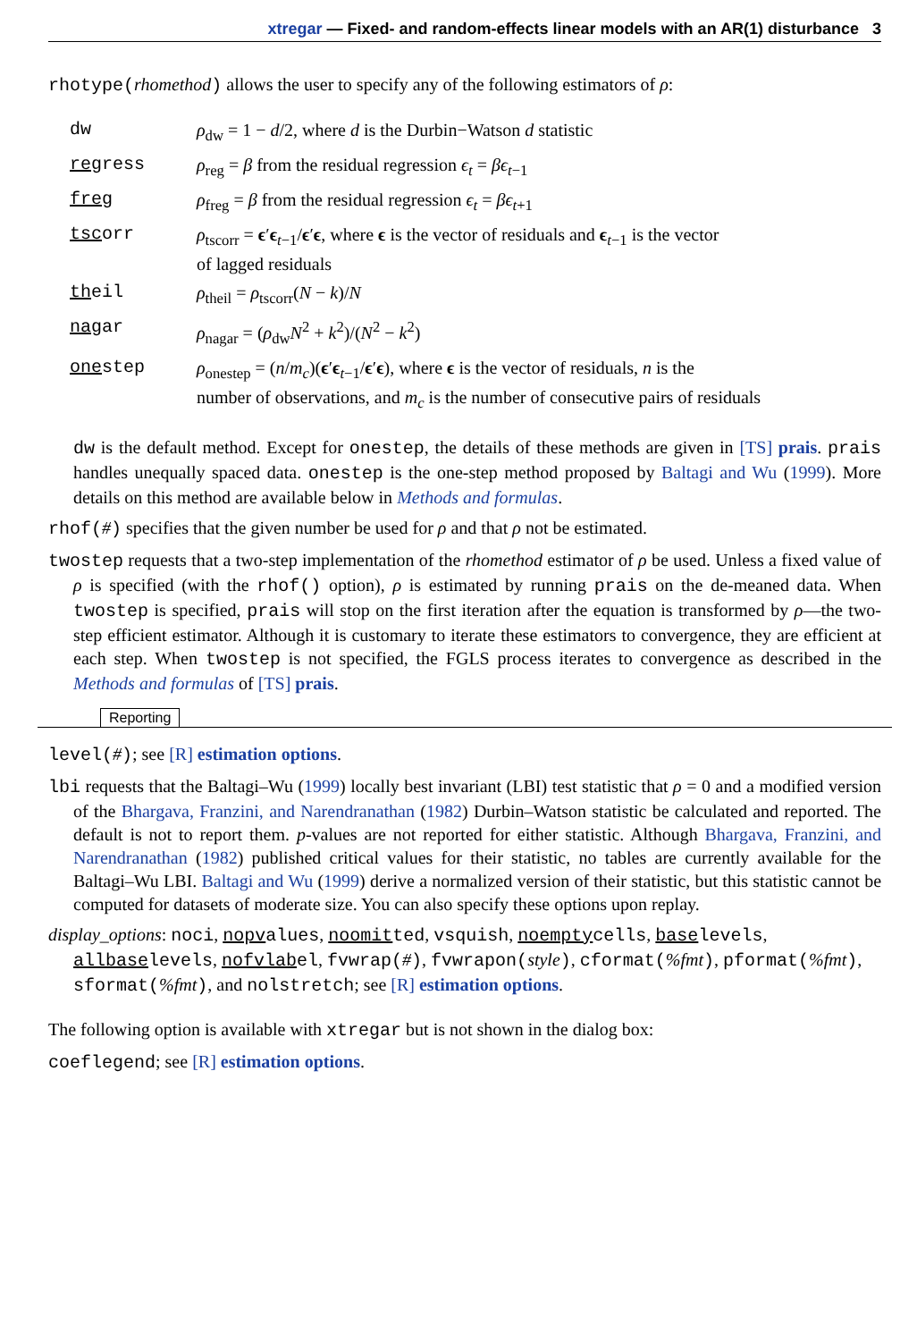xtregar — Fixed- and random-effects linear models with an AR(1) disturbance 3
rhotype(rhomethod) allows the user to specify any of the following estimators of ρ:
| dw | ρ<sub>dw</sub> = 1 − d /2, where d is the Durbin−Watson d statistic |
| reg ress | ρ<sub>reg</sub> = β from the residual regression ϵ<sub>t</sub> = βϵ<sub>t−1</sub> |
| fre g | ρ<sub>freg</sub> = β from the residual regression ϵ<sub>t</sub> = βϵ<sub>t+1</sub> |
| tsc orr | ρ<sub>tscorr</sub> = ϵ ′ ϵ<sub>t−1</sub>/ ϵ ′ ϵ , where ϵ is the vector of residuals and ϵ<sub>t−1</sub> is the vector of lagged residuals |
| th eil | ρ<sub>theil</sub> = ρ<sub>tscorr</sub>( N − k )/ N |
| nag ar | ρ<sub>nagar</sub> = ( ρ<sub>dw</sub> N<sup>2</sup> + k<sup>2</sup>)/( N<sup>2</sup> − k<sup>2</sup>) |
| one step | ρ<sub>onestep</sub> = ( n / m<sub>c</sub> )( ϵ ′ ϵ<sub>t−1</sub>/ ϵ ′ ϵ ), where ϵ is the vector of residuals, n is the number of observations, and m<sub>c</sub> is the number of consecutive pairs of residuals |
dw is the default method. Except for onestep, the details of these methods are given in [TS] prais. prais handles unequally spaced data. onestep is the one-step method proposed by Baltagi and Wu (1999). More details on this method are available below in Methods and formulas.
rhof(#) specifies that the given number be used for ρ and that ρ not be estimated.
twostep requests that a two-step implementation of the rhomethod estimator of ρ be used. Unless a fixed value of ρ is specified (with the rhof() option), ρ is estimated by running prais on the de-meaned data. When twostep is specified, prais will stop on the first iteration after the equation is transformed by ρ—the two-step efficient estimator. Although it is customary to iterate these estimators to convergence, they are efficient at each step. When twostep is not specified, the FGLS process iterates to convergence as described in the Methods and formulas of [TS] prais.
Reporting
level(#); see [R] estimation options.
lbi requests that the Baltagi–Wu (1999) locally best invariant (LBI) test statistic that ρ = 0 and a modified version of the Bhargava, Franzini, and Narendranathan (1982) Durbin–Watson statistic be calculated and reported. The default is not to report them. p-values are not reported for either statistic. Although Bhargava, Franzini, and Narendranathan (1982) published critical values for their statistic, no tables are currently available for the Baltagi–Wu LBI. Baltagi and Wu (1999) derive a normalized version of their statistic, but this statistic cannot be computed for datasets of moderate size. You can also specify these options upon replay.
display_options: noci, nopvalues, noomitted, vsquish, noemptycells, baselevels, allbaselevels, nofvlabel, fvwrap(#), fvwrapon(style), cformat(%fmt), pformat(%fmt), sformat(%fmt), and nolstretch; see [R] estimation options.
The following option is available with xtregar but is not shown in the dialog box:
coeflegend; see [R] estimation options.